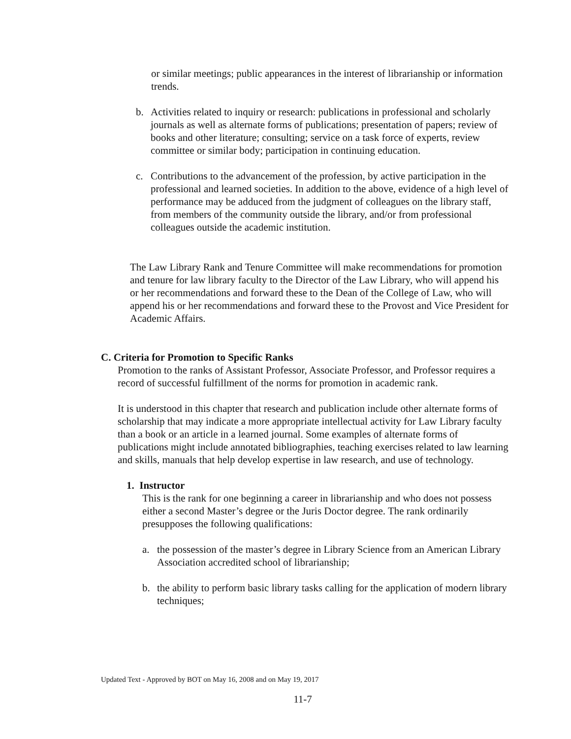or similar meetings; public appearances in the interest of librarianship or information trends.
b. Activities related to inquiry or research: publications in professional and scholarly journals as well as alternate forms of publications; presentation of papers; review of books and other literature; consulting; service on a task force of experts, review committee or similar body; participation in continuing education.
c. Contributions to the advancement of the profession, by active participation in the professional and learned societies. In addition to the above, evidence of a high level of performance may be adduced from the judgment of colleagues on the library staff, from members of the community outside the library, and/or from professional colleagues outside the academic institution.
The Law Library Rank and Tenure Committee will make recommendations for promotion and tenure for law library faculty to the Director of the Law Library, who will append his or her recommendations and forward these to the Dean of the College of Law, who will append his or her recommendations and forward these to the Provost and Vice President for Academic Affairs.
C. Criteria for Promotion to Specific Ranks
Promotion to the ranks of Assistant Professor, Associate Professor, and Professor requires a record of successful fulfillment of the norms for promotion in academic rank.
It is understood in this chapter that research and publication include other alternate forms of scholarship that may indicate a more appropriate intellectual activity for Law Library faculty than a book or an article in a learned journal. Some examples of alternate forms of publications might include annotated bibliographies, teaching exercises related to law learning and skills, manuals that help develop expertise in law research, and use of technology.
1. Instructor
This is the rank for one beginning a career in librarianship and who does not possess either a second Master’s degree or the Juris Doctor degree. The rank ordinarily presupposes the following qualifications:
a. the possession of the master’s degree in Library Science from an American Library Association accredited school of librarianship;
b. the ability to perform basic library tasks calling for the application of modern library techniques;
Updated Text - Approved by BOT on May 16, 2008 and on May 19, 2017
11-7